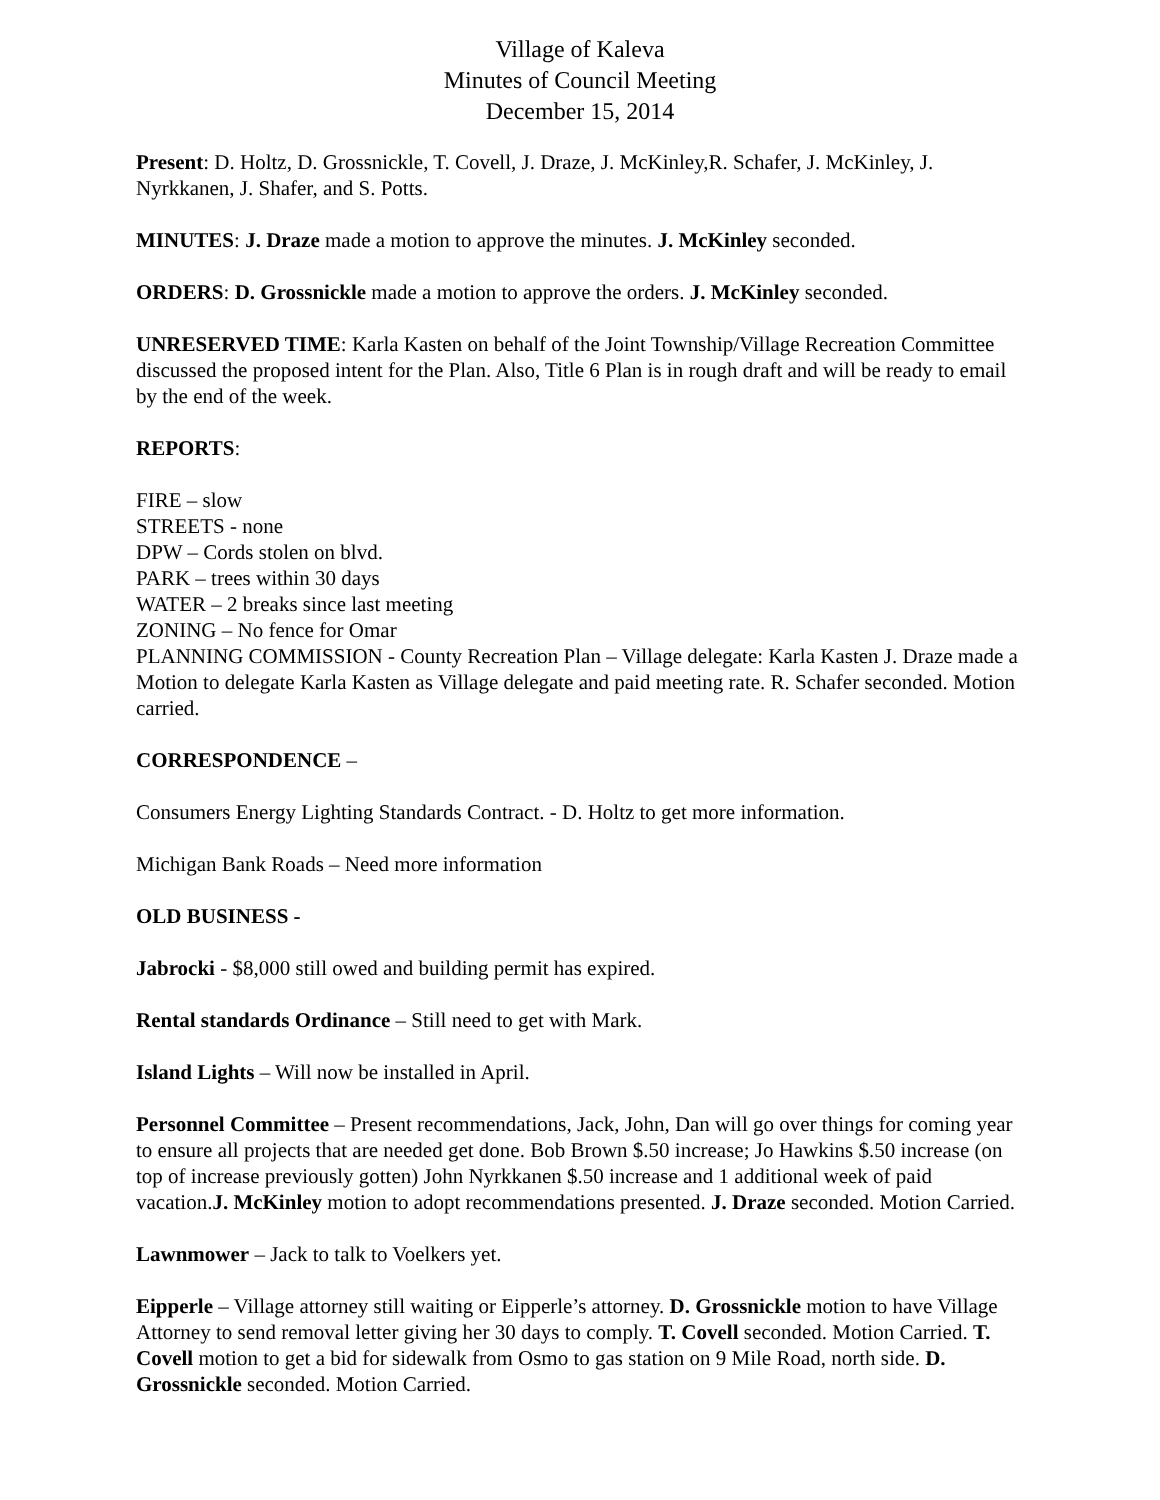Village of Kaleva
Minutes of Council Meeting
December 15, 2014
Present: D. Holtz, D. Grossnickle, T. Covell, J. Draze, J. McKinley,R. Schafer, J. McKinley, J. Nyrkkanen, J. Shafer, and S. Potts.
MINUTES: J. Draze made a motion to approve the minutes. J. McKinley seconded.
ORDERS: D. Grossnickle made a motion to approve the orders. J. McKinley seconded.
UNRESERVED TIME: Karla Kasten on behalf of the Joint Township/Village Recreation Committee discussed the proposed intent for the Plan. Also, Title 6 Plan is in rough draft and will be ready to email by the end of the week.
REPORTS:
FIRE – slow
STREETS - none
DPW – Cords stolen on blvd.
PARK – trees within 30 days
WATER – 2 breaks since last meeting
ZONING – No fence for Omar
PLANNING COMMISSION - County Recreation Plan – Village delegate: Karla Kasten J. Draze made a Motion to delegate Karla Kasten as Village delegate and paid meeting rate. R. Schafer seconded. Motion carried.
CORRESPONDENCE –
Consumers Energy Lighting Standards Contract. - D. Holtz to get more information.
Michigan Bank Roads – Need more information
OLD BUSINESS -
Jabrocki - $8,000 still owed and building permit has expired.
Rental standards Ordinance – Still need to get with Mark.
Island Lights – Will now be installed in April.
Personnel Committee – Present recommendations, Jack, John, Dan will go over things for coming year to ensure all projects that are needed get done. Bob Brown $.50 increase; Jo Hawkins $.50 increase (on top of increase previously gotten) John Nyrkkanen $.50 increase and 1 additional week of paid vacation.J. McKinley motion to adopt recommendations presented. J. Draze seconded. Motion Carried.
Lawnmower – Jack to talk to Voelkers yet.
Eipperle – Village attorney still waiting or Eipperle’s attorney. D. Grossnickle motion to have Village Attorney to send removal letter giving her 30 days to comply. T. Covell seconded. Motion Carried. T. Covell motion to get a bid for sidewalk from Osmo to gas station on 9 Mile Road, north side. D. Grossnickle seconded. Motion Carried.